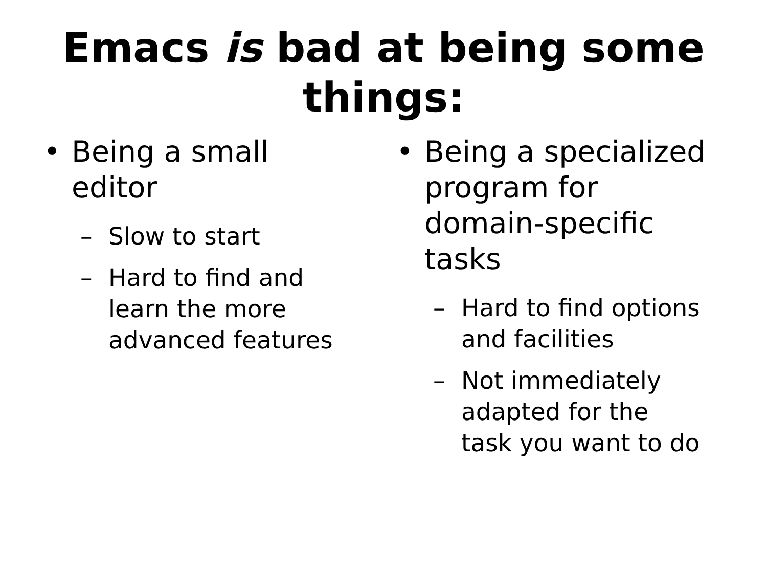Emacs is bad at being some things:
• Being a small
editor
– Slow to start
– Hard to find and
learn the more
advanced features
• Being a specialized
program for
domain-specific
tasks
– Hard to find options
and facilities
– Not immediately
adapted for the
task you want to do